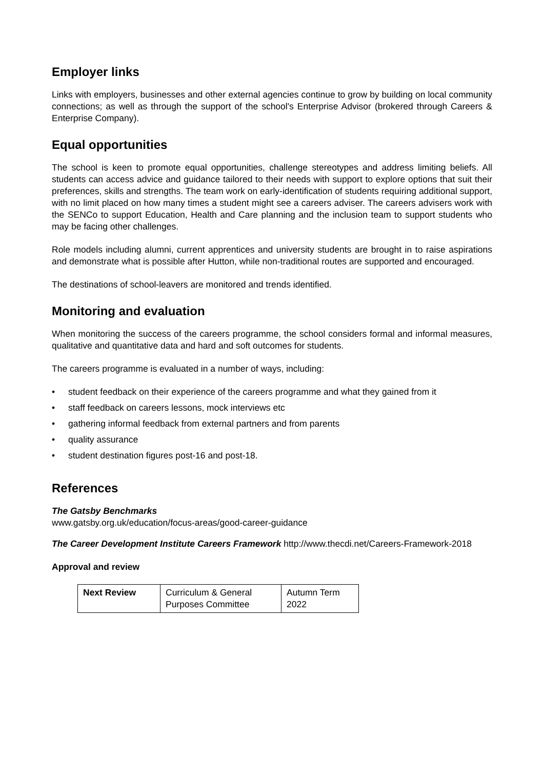Employer links
Links with employers, businesses and other external agencies continue to grow by building on local community connections; as well as through the support of the school's Enterprise Advisor (brokered through Careers & Enterprise Company).
Equal opportunities
The school is keen to promote equal opportunities, challenge stereotypes and address limiting beliefs. All students can access advice and guidance tailored to their needs with support to explore options that suit their preferences, skills and strengths. The team work on early-identification of students requiring additional support, with no limit placed on how many times a student might see a careers adviser. The careers advisers work with the SENCo to support Education, Health and Care planning and the inclusion team to support students who may be facing other challenges.
Role models including alumni, current apprentices and university students are brought in to raise aspirations and demonstrate what is possible after Hutton, while non-traditional routes are supported and encouraged.
The destinations of school-leavers are monitored and trends identified.
Monitoring and evaluation
When monitoring the success of the careers programme, the school considers formal and informal measures, qualitative and quantitative data and hard and soft outcomes for students.
The careers programme is evaluated in a number of ways, including:
• student feedback on their experience of the careers programme and what they gained from it
• staff feedback on careers lessons, mock interviews etc
• gathering informal feedback from external partners and from parents
• quality assurance
• student destination figures post-16 and post-18.
References
The Gatsby Benchmarks
www.gatsby.org.uk/education/focus-areas/good-career-guidance
The Career Development Institute Careers Framework http://www.thecdi.net/Careers-Framework-2018
Approval and review
| Next Review | Curriculum & General Purposes Committee | Autumn Term 2022 |